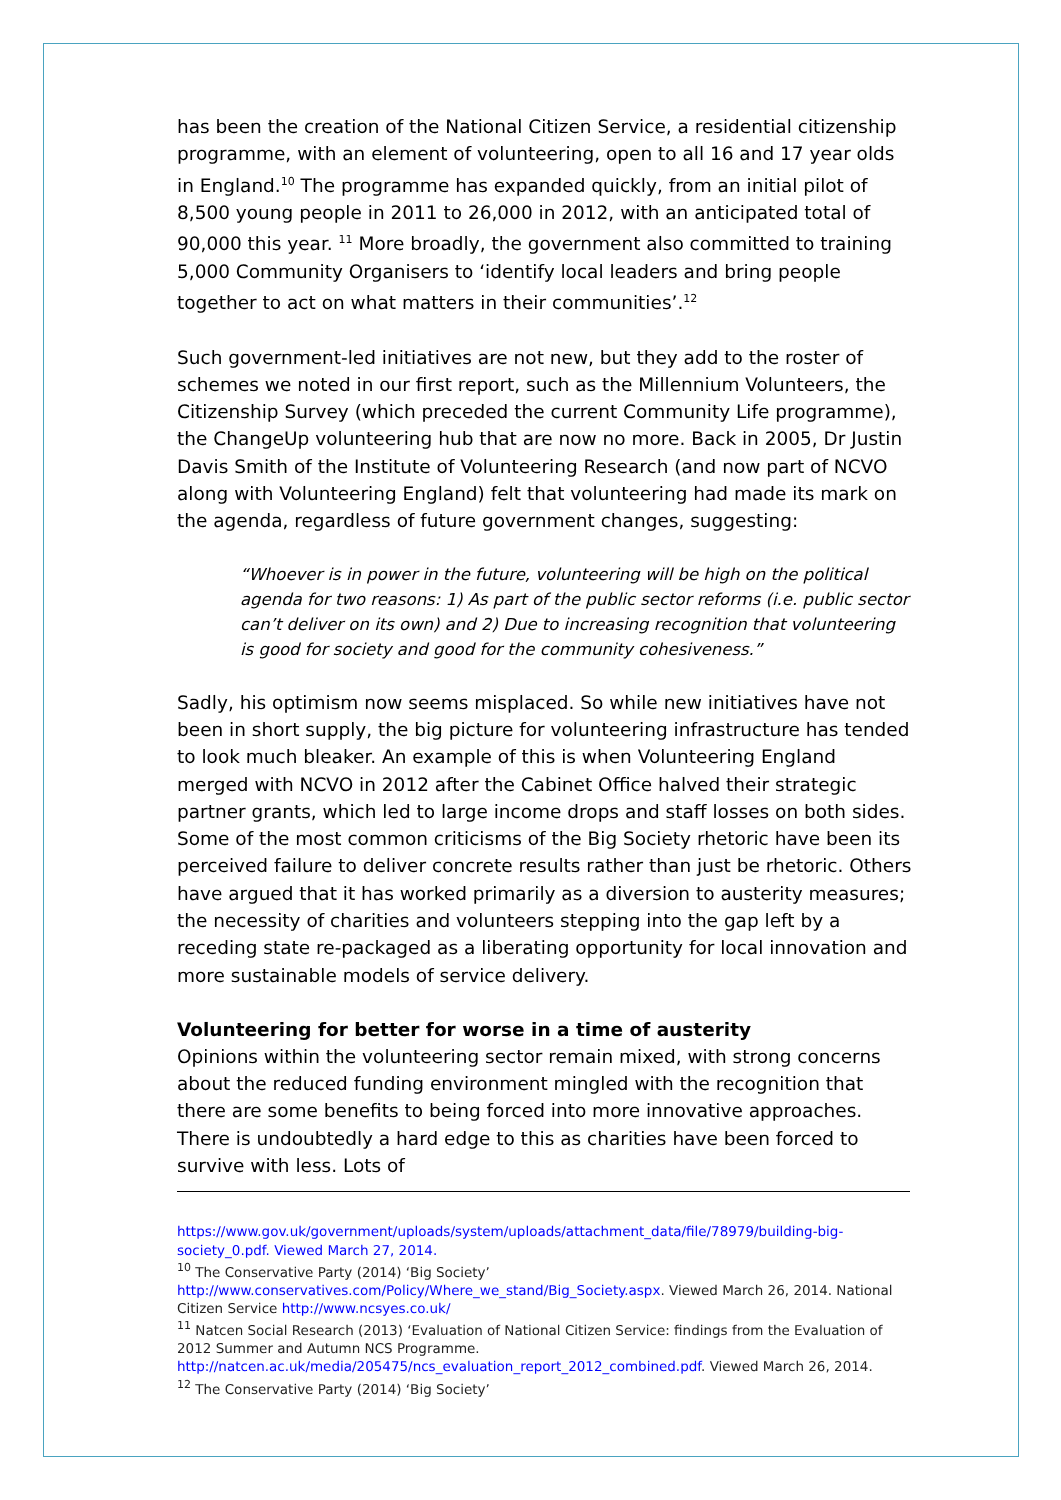has been the creation of the National Citizen Service, a residential citizenship programme, with an element of volunteering, open to all 16 and 17 year olds in England.<sup>10</sup> The programme has expanded quickly, from an initial pilot of 8,500 young people in 2011 to 26,000 in 2012, with an anticipated total of 90,000 this year. <sup>11</sup> More broadly, the government also committed to training 5,000 Community Organisers to ‘identify local leaders and bring people together to act on what matters in their communities’.<sup>12</sup>
Such government-led initiatives are not new, but they add to the roster of schemes we noted in our first report, such as the Millennium Volunteers, the Citizenship Survey (which preceded the current Community Life programme), the ChangeUp volunteering hub that are now no more. Back in 2005, Dr Justin Davis Smith of the Institute of Volunteering Research (and now part of NCVO along with Volunteering England) felt that volunteering had made its mark on the agenda, regardless of future government changes, suggesting:
“Whoever is in power in the future, volunteering will be high on the political agenda for two reasons: 1) As part of the public sector reforms (i.e. public sector can’t deliver on its own) and 2) Due to increasing recognition that volunteering is good for society and good for the community cohesiveness.”
Sadly, his optimism now seems misplaced. So while new initiatives have not been in short supply, the big picture for volunteering infrastructure has tended to look much bleaker. An example of this is when Volunteering England merged with NCVO in 2012 after the Cabinet Office halved their strategic partner grants, which led to large income drops and staff losses on both sides. Some of the most common criticisms of the Big Society rhetoric have been its perceived failure to deliver concrete results rather than just be rhetoric. Others have argued that it has worked primarily as a diversion to austerity measures; the necessity of charities and volunteers stepping into the gap left by a receding state re-packaged as a liberating opportunity for local innovation and more sustainable models of service delivery.
Volunteering for better for worse in a time of austerity
Opinions within the volunteering sector remain mixed, with strong concerns about the reduced funding environment mingled with the recognition that there are some benefits to being forced into more innovative approaches. There is undoubtedly a hard edge to this as charities have been forced to survive with less. Lots of
https://www.gov.uk/government/uploads/system/uploads/attachment_data/file/78979/building-big-society_0.pdf. Viewed March 27, 2014.
<sup>10</sup> The Conservative Party (2014) ‘Big Society’
http://www.conservatives.com/Policy/Where_we_stand/Big_Society.aspx. Viewed March 26, 2014. National Citizen Service http://www.ncsyes.co.uk/
<sup>11</sup> Natcen Social Research (2013) ‘Evaluation of National Citizen Service: findings from the Evaluation of 2012 Summer and Autumn NCS Programme.
http://natcen.ac.uk/media/205475/ncs_evaluation_report_2012_combined.pdf. Viewed March 26, 2014.
<sup>12</sup> The Conservative Party (2014) ‘Big Society’